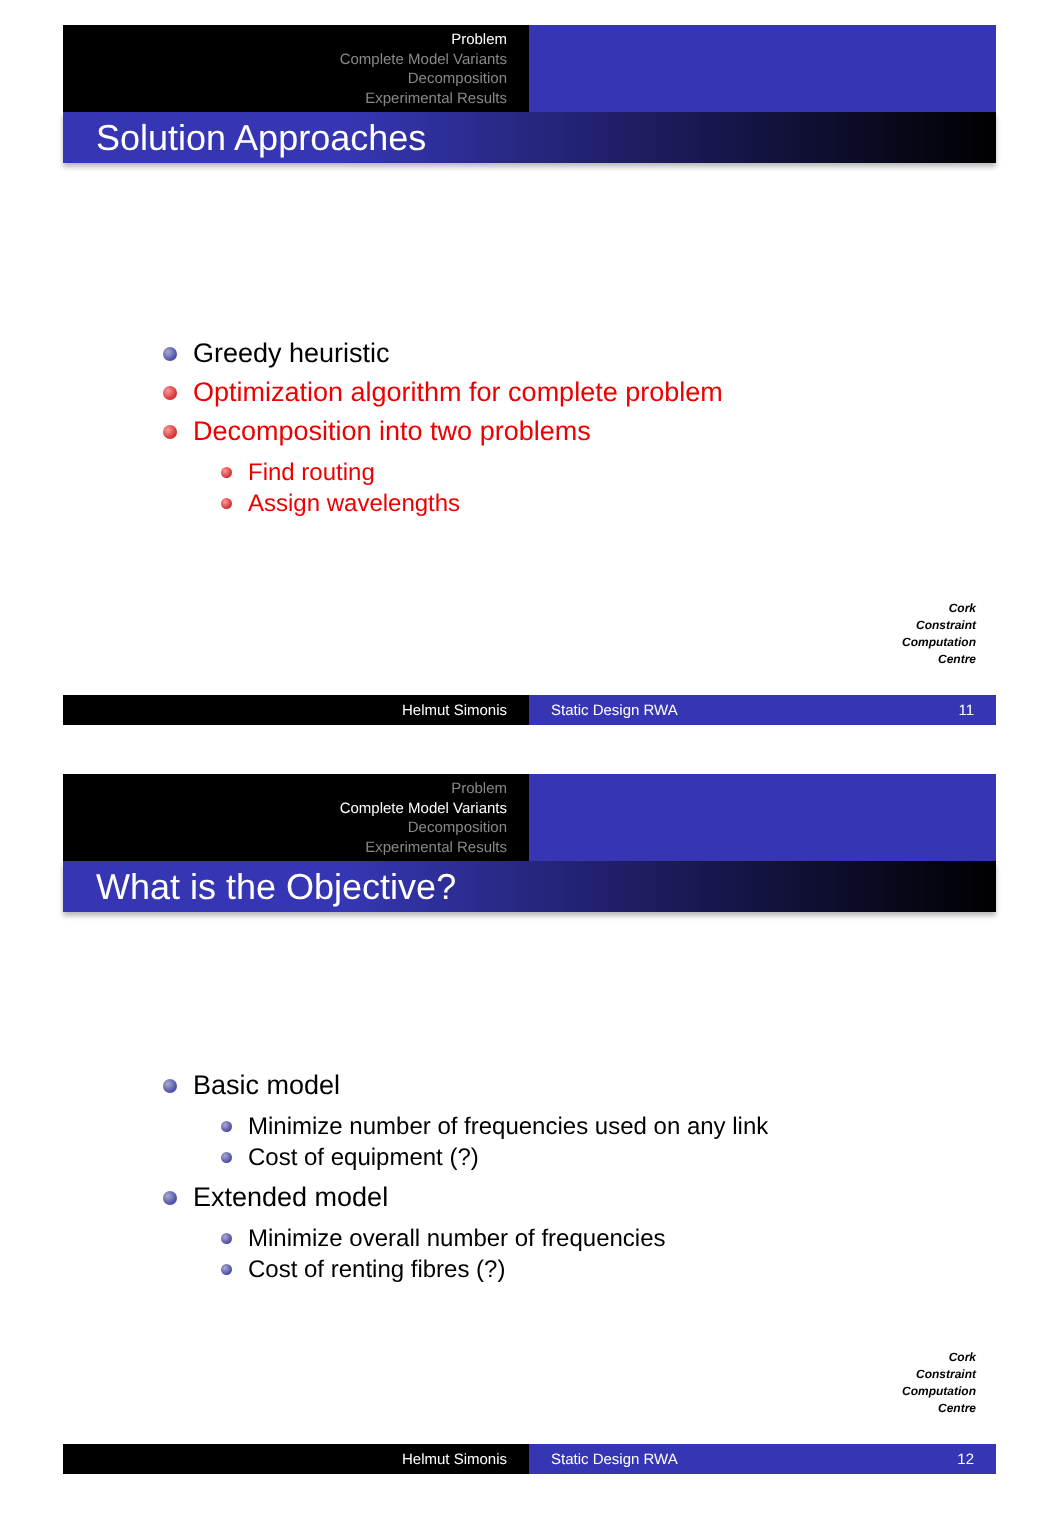Problem
Complete Model Variants
Decomposition
Experimental Results
Solution Approaches
Greedy heuristic
Optimization algorithm for complete problem
Decomposition into two problems
Find routing
Assign wavelengths
Cork
Constraint
Computation
Centre
Helmut Simonis Static Design RWA 11
Problem
Complete Model Variants
Decomposition
Experimental Results
What is the Objective?
Basic model
Minimize number of frequencies used on any link
Cost of equipment (?)
Extended model
Minimize overall number of frequencies
Cost of renting fibres (?)
Cork
Constraint
Computation
Centre
Helmut Simonis Static Design RWA 12